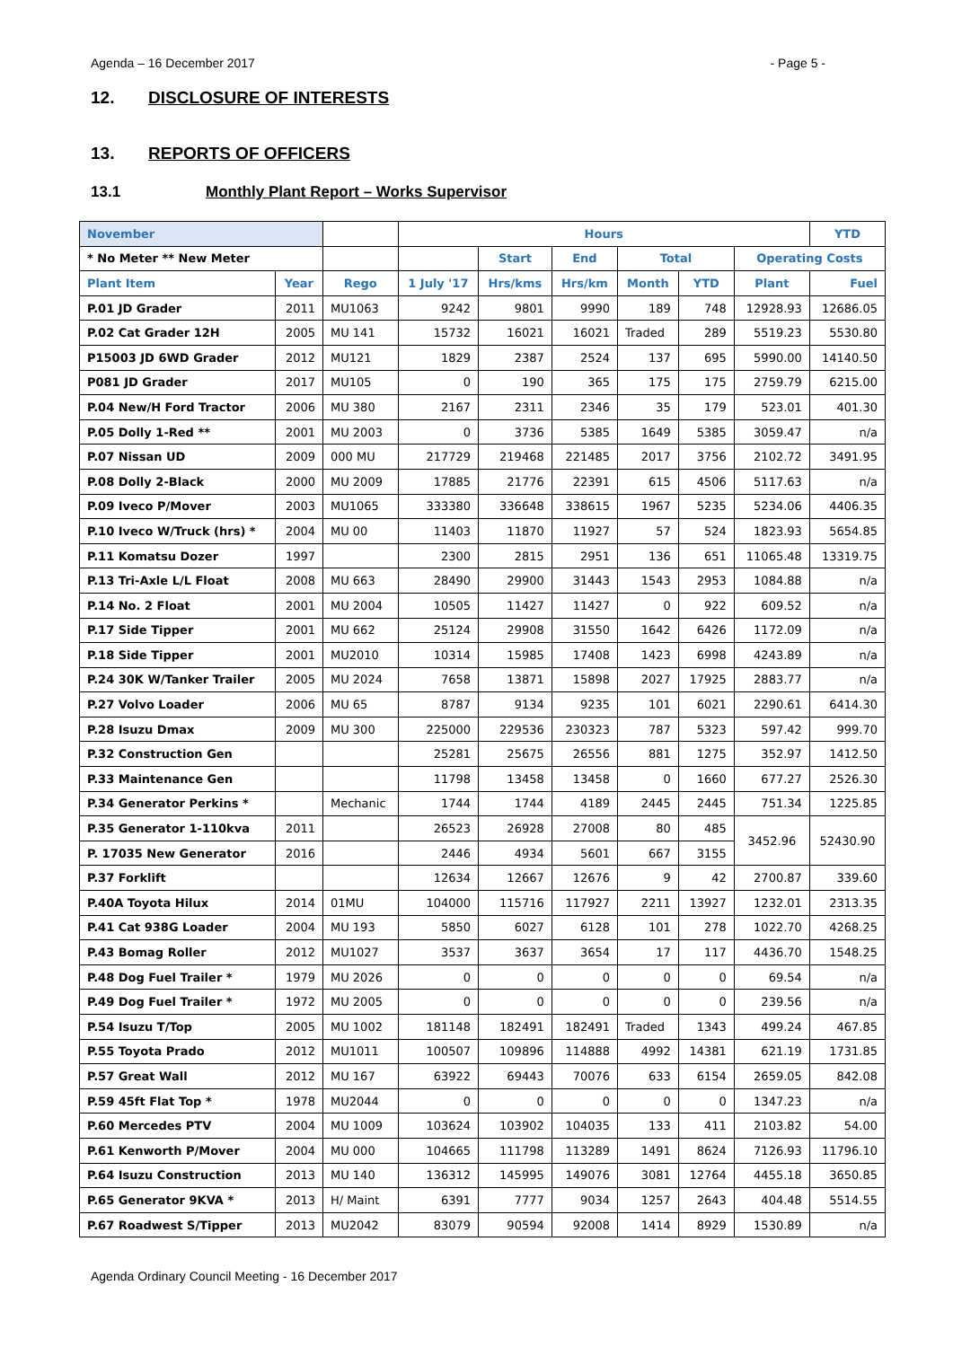Agenda – 16 December 2017 - Page 5 -
12. DISCLOSURE OF INTERESTS
13. REPORTS OF OFFICERS
13.1 Monthly Plant Report – Works Supervisor
| November | | | Hours | | | | | | YTD |
| --- | --- | --- | --- | --- | --- | --- | --- | --- | --- |
| * No Meter ** New Meter | | | | Start | End | Total | | Operating Costs | |
| Plant Item | Year | Rego | 1 July '17 | Hrs/kms | Hrs/km | Month | YTD | Plant | Fuel |
| P.01 JD Grader | 2011 | MU1063 | 9242 | 9801 | 9990 | 189 | 748 | 12928.93 | 12686.05 |
| P.02 Cat Grader 12H | 2005 | MU 141 | 15732 | 16021 | 16021 | Traded | 289 | 5519.23 | 5530.80 |
| P15003 JD 6WD Grader | 2012 | MU121 | 1829 | 2387 | 2524 | 137 | 695 | 5990.00 | 14140.50 |
| P081 JD Grader | 2017 | MU105 | 0 | 190 | 365 | 175 | 175 | 2759.79 | 6215.00 |
| P.04 New/H Ford Tractor | 2006 | MU 380 | 2167 | 2311 | 2346 | 35 | 179 | 523.01 | 401.30 |
| P.05 Dolly 1-Red ** | 2001 | MU 2003 | 0 | 3736 | 5385 | 1649 | 5385 | 3059.47 | n/a |
| P.07 Nissan UD | 2009 | 000 MU | 217729 | 219468 | 221485 | 2017 | 3756 | 2102.72 | 3491.95 |
| P.08 Dolly 2-Black | 2000 | MU 2009 | 17885 | 21776 | 22391 | 615 | 4506 | 5117.63 | n/a |
| P.09 Iveco P/Mover | 2003 | MU1065 | 333380 | 336648 | 338615 | 1967 | 5235 | 5234.06 | 4406.35 |
| P.10 Iveco W/Truck (hrs) * | 2004 | MU 00 | 11403 | 11870 | 11927 | 57 | 524 | 1823.93 | 5654.85 |
| P.11 Komatsu Dozer | 1997 | | 2300 | 2815 | 2951 | 136 | 651 | 11065.48 | 13319.75 |
| P.13 Tri-Axle L/L Float | 2008 | MU 663 | 28490 | 29900 | 31443 | 1543 | 2953 | 1084.88 | n/a |
| P.14 No. 2 Float | 2001 | MU 2004 | 10505 | 11427 | 11427 | 0 | 922 | 609.52 | n/a |
| P.17 Side Tipper | 2001 | MU 662 | 25124 | 29908 | 31550 | 1642 | 6426 | 1172.09 | n/a |
| P.18 Side Tipper | 2001 | MU2010 | 10314 | 15985 | 17408 | 1423 | 6998 | 4243.89 | n/a |
| P.24 30K W/Tanker Trailer | 2005 | MU 2024 | 7658 | 13871 | 15898 | 2027 | 17925 | 2883.77 | n/a |
| P.27 Volvo Loader | 2006 | MU 65 | 8787 | 9134 | 9235 | 101 | 6021 | 2290.61 | 6414.30 |
| P.28 Isuzu Dmax | 2009 | MU 300 | 225000 | 229536 | 230323 | 787 | 5323 | 597.42 | 999.70 |
| P.32 Construction Gen | | | 25281 | 25675 | 26556 | 881 | 1275 | 352.97 | 1412.50 |
| P.33 Maintenance Gen | | | 11798 | 13458 | 13458 | 0 | 1660 | 677.27 | 2526.30 |
| P.34 Generator Perkins * | | Mechanic | 1744 | 1744 | 4189 | 2445 | 2445 | 751.34 | 1225.85 |
| P.35 Generator 1-110kva | 2011 | | 26523 | 26928 | 27008 | 80 | 485 | 3452.96 | 52430.90 |
| P. 17035 New Generator | 2016 | | 2446 | 4934 | 5601 | 667 | 3155 | | |
| P.37 Forklift | | | 12634 | 12667 | 12676 | 9 | 42 | 2700.87 | 339.60 |
| P.40A Toyota Hilux | 2014 | 01MU | 104000 | 115716 | 117927 | 2211 | 13927 | 1232.01 | 2313.35 |
| P.41 Cat 938G Loader | 2004 | MU 193 | 5850 | 6027 | 6128 | 101 | 278 | 1022.70 | 4268.25 |
| P.43 Bomag Roller | 2012 | MU1027 | 3537 | 3637 | 3654 | 17 | 117 | 4436.70 | 1548.25 |
| P.48 Dog Fuel Trailer * | 1979 | MU 2026 | 0 | 0 | 0 | 0 | 0 | 69.54 | n/a |
| P.49 Dog Fuel Trailer * | 1972 | MU 2005 | 0 | 0 | 0 | 0 | 0 | 239.56 | n/a |
| P.54 Isuzu T/Top | 2005 | MU 1002 | 181148 | 182491 | 182491 | Traded | 1343 | 499.24 | 467.85 |
| P.55 Toyota Prado | 2012 | MU1011 | 100507 | 109896 | 114888 | 4992 | 14381 | 621.19 | 1731.85 |
| P.57 Great Wall | 2012 | MU 167 | 63922 | 69443 | 70076 | 633 | 6154 | 2659.05 | 842.08 |
| P.59 45ft Flat Top * | 1978 | MU2044 | 0 | 0 | 0 | 0 | 0 | 1347.23 | n/a |
| P.60 Mercedes PTV | 2004 | MU 1009 | 103624 | 103902 | 104035 | 133 | 411 | 2103.82 | 54.00 |
| P.61 Kenworth P/Mover | 2004 | MU 000 | 104665 | 111798 | 113289 | 1491 | 8624 | 7126.93 | 11796.10 |
| P.64 Isuzu Construction | 2013 | MU 140 | 136312 | 145995 | 149076 | 3081 | 12764 | 4455.18 | 3650.85 |
| P.65 Generator 9KVA * | 2013 | H/ Maint | 6391 | 7777 | 9034 | 1257 | 2643 | 404.48 | 5514.55 |
| P.67 Roadwest S/Tipper | 2013 | MU2042 | 83079 | 90594 | 92008 | 1414 | 8929 | 1530.89 | n/a |
Agenda Ordinary Council Meeting - 16 December 2017